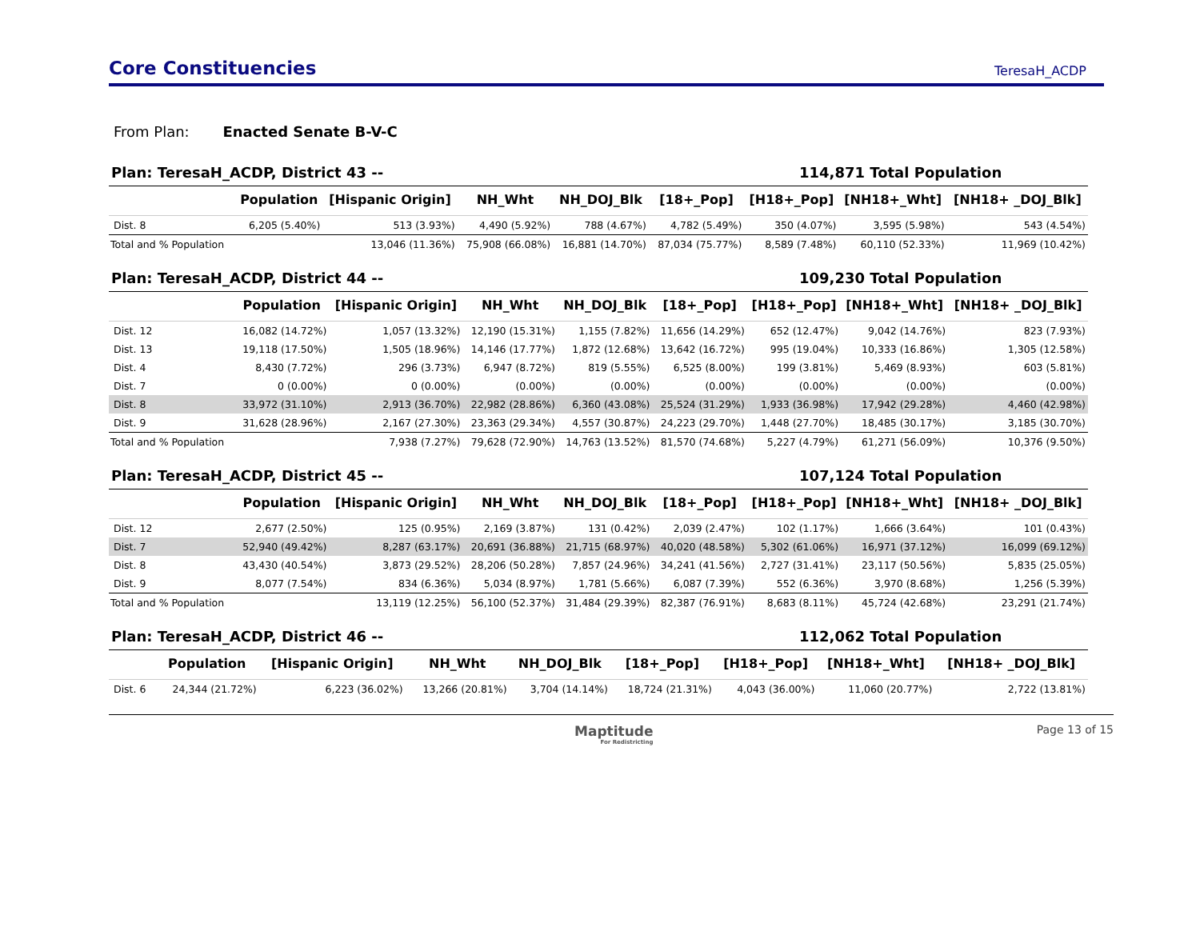Core Constituencies
TeresaH_ACDP
From Plan: Enacted Senate B-V-C
Plan: TeresaH_ACDP, District 43 --
114,871 Total Population
| | Population | [Hispanic Origin] | NH_Wht | NH_DOJ_Blk | [18+_Pop] | [H18+_Pop] | [NH18+_Wht] | [NH18+ _DOJ_Blk] |
| --- | --- | --- | --- | --- | --- | --- | --- | --- |
| Dist. 8 | 6,205 (5.40%) | 513 (3.93%) | 4,490 (5.92%) | 788 (4.67%) | 4,782 (5.49%) | 350 (4.07%) | 3,595 (5.98%) | 543 (4.54%) |
| Total and % Population | | 13,046 (11.36%) | 75,908 (66.08%) | 16,881 (14.70%) | 87,034 (75.77%) | 8,589 (7.48%) | 60,110 (52.33%) | 11,969 (10.42%) |
Plan: TeresaH_ACDP, District 44 --
109,230 Total Population
| | Population | [Hispanic Origin] | NH_Wht | NH_DOJ_Blk | [18+_Pop] | [H18+_Pop] | [NH18+_Wht] | [NH18+ _DOJ_Blk] |
| --- | --- | --- | --- | --- | --- | --- | --- | --- |
| Dist. 12 | 16,082 (14.72%) | 1,057 (13.32%) | 12,190 (15.31%) | 1,155 (7.82%) | 11,656 (14.29%) | 652 (12.47%) | 9,042 (14.76%) | 823 (7.93%) |
| Dist. 13 | 19,118 (17.50%) | 1,505 (18.96%) | 14,146 (17.77%) | 1,872 (12.68%) | 13,642 (16.72%) | 995 (19.04%) | 10,333 (16.86%) | 1,305 (12.58%) |
| Dist. 4 | 8,430 (7.72%) | 296 (3.73%) | 6,947 (8.72%) | 819 (5.55%) | 6,525 (8.00%) | 199 (3.81%) | 5,469 (8.93%) | 603 (5.81%) |
| Dist. 7 | 0 (0.00%) | 0 (0.00%) | (0.00%) | (0.00%) | (0.00%) | (0.00%) | (0.00%) | (0.00%) |
| Dist. 8 | 33,972 (31.10%) | 2,913 (36.70%) | 22,982 (28.86%) | 6,360 (43.08%) | 25,524 (31.29%) | 1,933 (36.98%) | 17,942 (29.28%) | 4,460 (42.98%) |
| Dist. 9 | 31,628 (28.96%) | 2,167 (27.30%) | 23,363 (29.34%) | 4,557 (30.87%) | 24,223 (29.70%) | 1,448 (27.70%) | 18,485 (30.17%) | 3,185 (30.70%) |
| Total and % Population | | 7,938 (7.27%) | 79,628 (72.90%) | 14,763 (13.52%) | 81,570 (74.68%) | 5,227 (4.79%) | 61,271 (56.09%) | 10,376 (9.50%) |
Plan: TeresaH_ACDP, District 45 --
107,124 Total Population
| | Population | [Hispanic Origin] | NH_Wht | NH_DOJ_Blk | [18+_Pop] | [H18+_Pop] | [NH18+_Wht] | [NH18+ _DOJ_Blk] |
| --- | --- | --- | --- | --- | --- | --- | --- | --- |
| Dist. 12 | 2,677 (2.50%) | 125 (0.95%) | 2,169 (3.87%) | 131 (0.42%) | 2,039 (2.47%) | 102 (1.17%) | 1,666 (3.64%) | 101 (0.43%) |
| Dist. 7 | 52,940 (49.42%) | 8,287 (63.17%) | 20,691 (36.88%) | 21,715 (68.97%) | 40,020 (48.58%) | 5,302 (61.06%) | 16,971 (37.12%) | 16,099 (69.12%) |
| Dist. 8 | 43,430 (40.54%) | 3,873 (29.52%) | 28,206 (50.28%) | 7,857 (24.96%) | 34,241 (41.56%) | 2,727 (31.41%) | 23,117 (50.56%) | 5,835 (25.05%) |
| Dist. 9 | 8,077 (7.54%) | 834 (6.36%) | 5,034 (8.97%) | 1,781 (5.66%) | 6,087 (7.39%) | 552 (6.36%) | 3,970 (8.68%) | 1,256 (5.39%) |
| Total and % Population | | 13,119 (12.25%) | 56,100 (52.37%) | 31,484 (29.39%) | 82,387 (76.91%) | 8,683 (8.11%) | 45,724 (42.68%) | 23,291 (21.74%) |
Plan: TeresaH_ACDP, District 46 --
112,062 Total Population
| | Population | [Hispanic Origin] | NH_Wht | NH_DOJ_Blk | [18+_Pop] | [H18+_Pop] | [NH18+_Wht] | [NH18+ _DOJ_Blk] |
| --- | --- | --- | --- | --- | --- | --- | --- | --- |
| Dist. 6 | 24,344 (21.72%) | 6,223 (36.02%) | 13,266 (20.81%) | 3,704 (14.14%) | 18,724 (21.31%) | 4,043 (36.00%) | 11,060 (20.77%) | 2,722 (13.81%) |
Maptitude
For Redistricting
Page 13 of 15